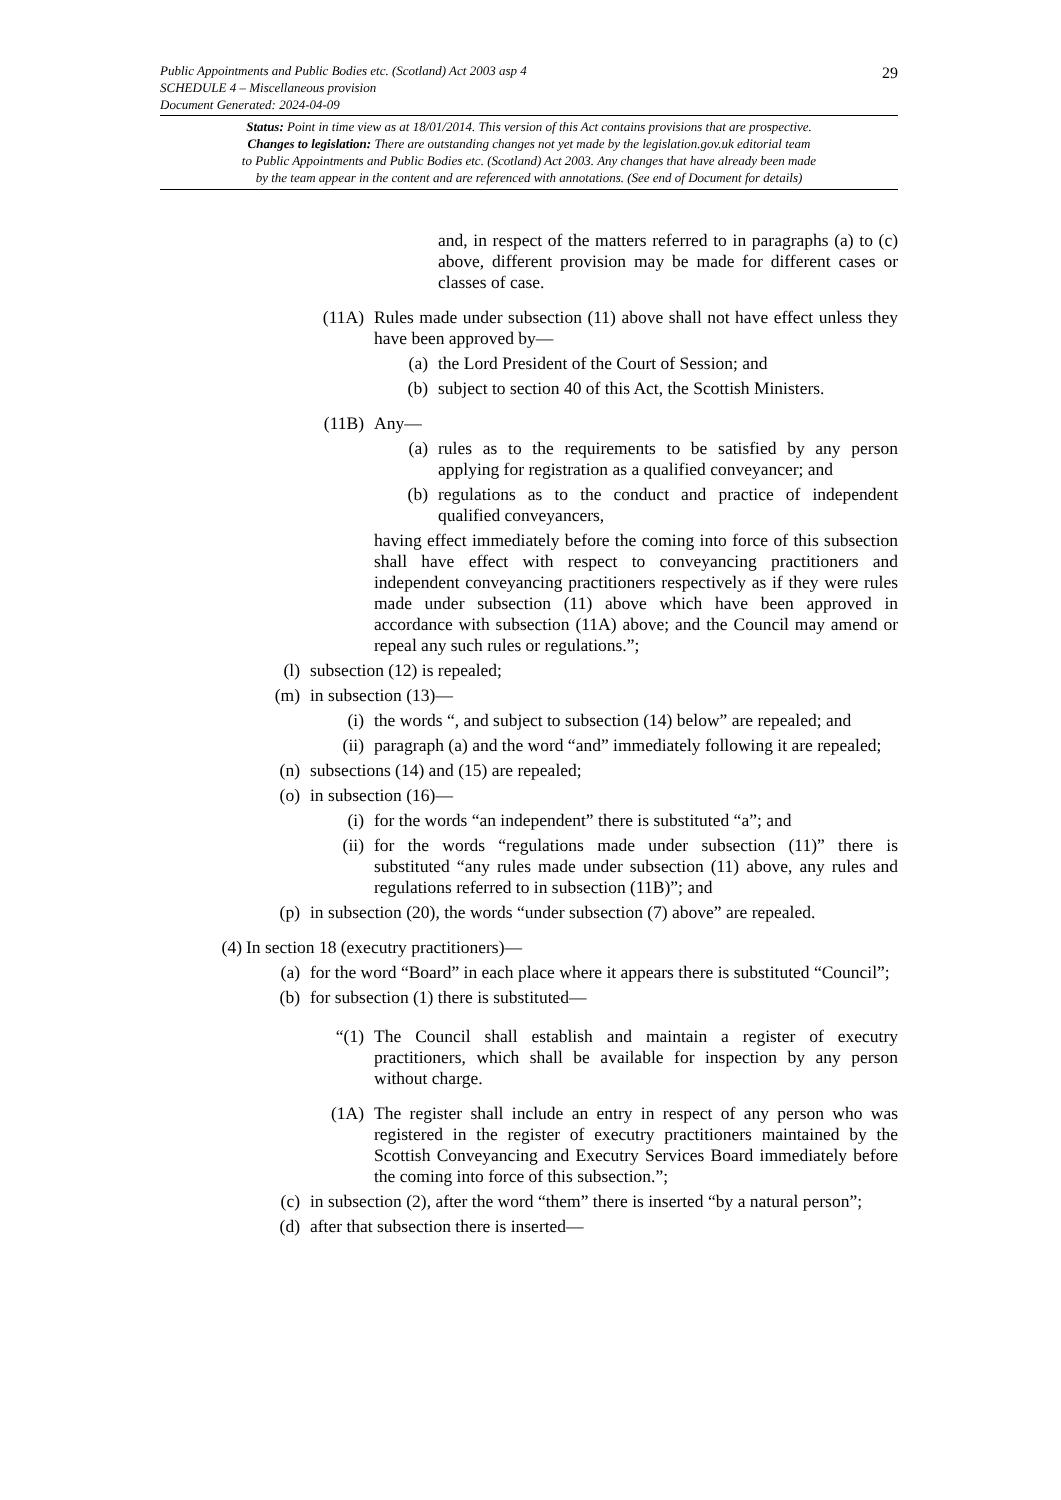29
Public Appointments and Public Bodies etc. (Scotland) Act 2003 asp 4
SCHEDULE 4 – Miscellaneous provision
Document Generated: 2024-04-09
Status: Point in time view as at 18/01/2014. This version of this Act contains provisions that are prospective.
Changes to legislation: There are outstanding changes not yet made by the legislation.gov.uk editorial team
to Public Appointments and Public Bodies etc. (Scotland) Act 2003. Any changes that have already been made
by the team appear in the content and are referenced with annotations. (See end of Document for details)
and, in respect of the matters referred to in paragraphs (a) to (c) above, different provision may be made for different cases or classes of case.
(11A) Rules made under subsection (11) above shall not have effect unless they have been approved by—
(a) the Lord President of the Court of Session; and
(b) subject to section 40 of this Act, the Scottish Ministers.
(11B) Any—
(a) rules as to the requirements to be satisfied by any person applying for registration as a qualified conveyancer; and
(b) regulations as to the conduct and practice of independent qualified conveyancers,
having effect immediately before the coming into force of this subsection shall have effect with respect to conveyancing practitioners and independent conveyancing practitioners respectively as if they were rules made under subsection (11) above which have been approved in accordance with subsection (11A) above; and the Council may amend or repeal any such rules or regulations.”;
(l) subsection (12) is repealed;
(m) in subsection (13)—
(i) the words “, and subject to subsection (14) below” are repealed; and
(ii) paragraph (a) and the word “and” immediately following it are repealed;
(n) subsections (14) and (15) are repealed;
(o) in subsection (16)—
(i) for the words “an independent” there is substituted “a”; and
(ii) for the words “regulations made under subsection (11)” there is substituted “any rules made under subsection (11) above, any rules and regulations referred to in subsection (11B)”; and
(p) in subsection (20), the words “under subsection (7) above” are repealed.
(4) In section 18 (executry practitioners)—
(a) for the word “Board” in each place where it appears there is substituted “Council”;
(b) for subsection (1) there is substituted—
“(1) The Council shall establish and maintain a register of executry practitioners, which shall be available for inspection by any person without charge.
(1A) The register shall include an entry in respect of any person who was registered in the register of executry practitioners maintained by the Scottish Conveyancing and Executry Services Board immediately before the coming into force of this subsection.”;
(c) in subsection (2), after the word “them” there is inserted “by a natural person”;
(d) after that subsection there is inserted—